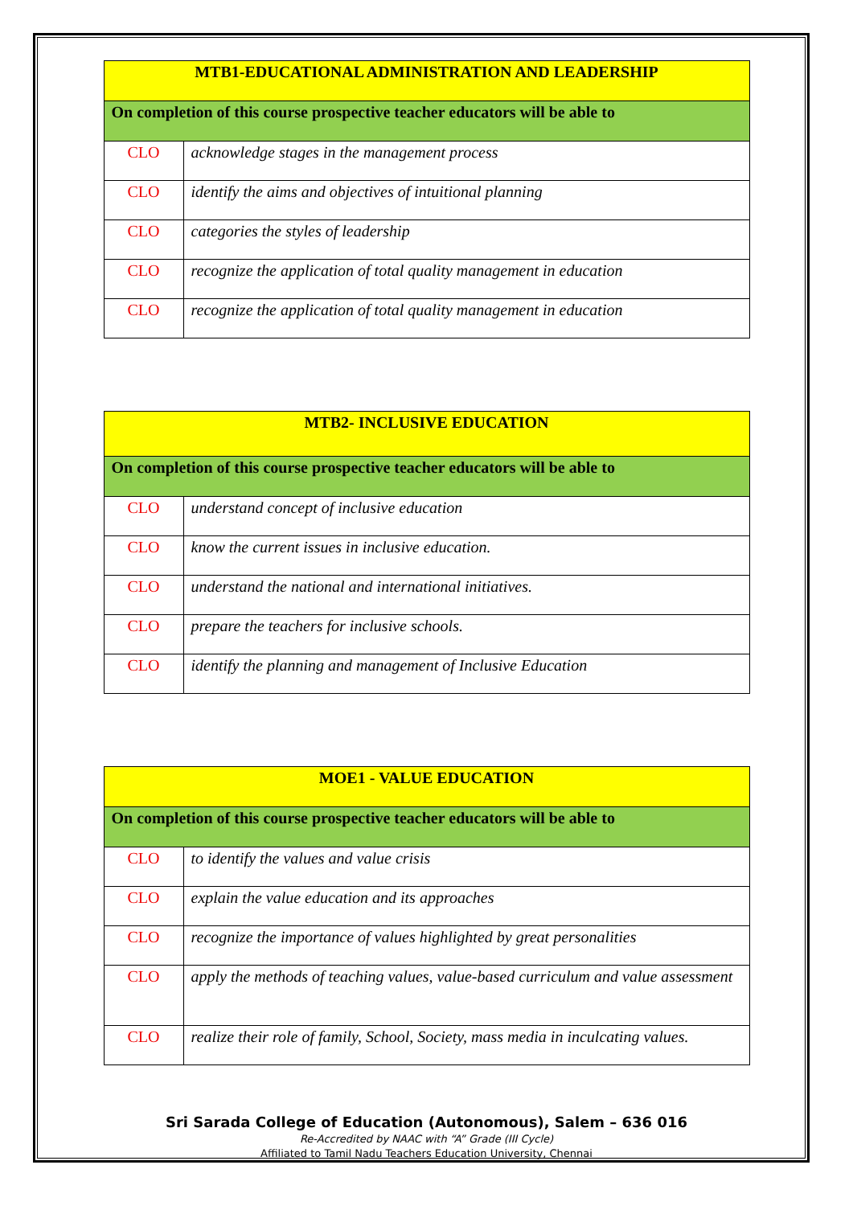| MTB1-EDUCATIONAL ADMINISTRATION AND LEADERSHIP | |
| --- | --- |
| On completion of this course prospective teacher educators will be able to | |
| CLO | acknowledge stages in the management process |
| CLO | identify the aims and objectives of intuitional planning |
| CLO | categories the styles of leadership |
| CLO | recognize the application of total quality management in education |
| CLO | recognize the application of total quality management in education |
| MTB2- INCLUSIVE EDUCATION | |
| --- | --- |
| On completion of this course prospective teacher educators will be able to | |
| CLO | understand concept of inclusive education |
| CLO | know the current issues in inclusive education. |
| CLO | understand the national and international initiatives. |
| CLO | prepare the teachers for inclusive schools. |
| CLO | identify the planning and management of Inclusive Education |
| MOE1 - VALUE EDUCATION | |
| --- | --- |
| On completion of this course prospective teacher educators will be able to | |
| CLO | to identify the values and value crisis |
| CLO | explain the value education and its approaches |
| CLO | recognize the importance of values highlighted by great personalities |
| CLO | apply the methods of teaching values, value-based curriculum and value assessment |
| CLO | realize their role of family, School, Society, mass media in inculcating values. |
Sri Sarada College of Education (Autonomous), Salem – 636 016
Re-Accredited by NAAC with “A” Grade (III Cycle)
Affiliated to Tamil Nadu Teachers Education University, Chennai